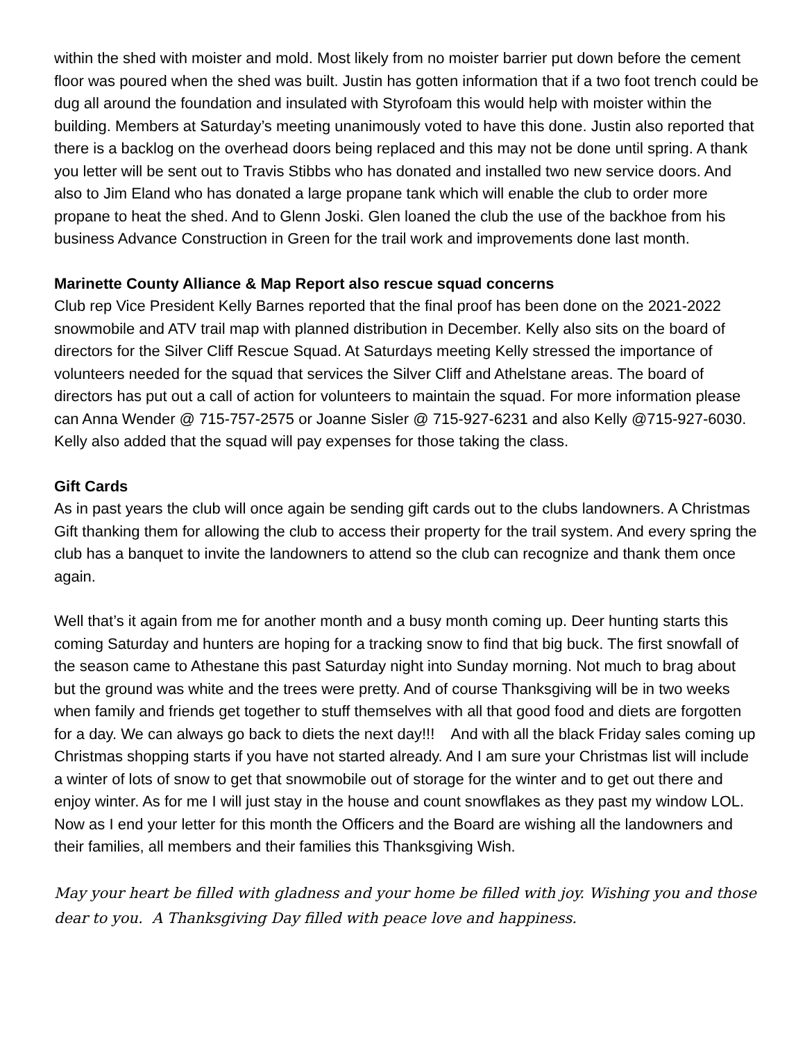within the shed with moister and mold. Most likely from no moister barrier put down before the cement floor was poured when the shed was built. Justin has gotten information that if a two foot trench could be dug all around the foundation and insulated with Styrofoam this would help with moister within the building. Members at Saturday’s meeting unanimously voted to have this done. Justin also reported that there is a backlog on the overhead doors being replaced and this may not be done until spring. A thank you letter will be sent out to Travis Stibbs who has donated and installed two new service doors. And also to Jim Eland who has donated a large propane tank which will enable the club to order more propane to heat the shed. And to Glenn Joski. Glen loaned the club the use of the backhoe from his business Advance Construction in Green for the trail work and improvements done last month.
Marinette County Alliance & Map Report also rescue squad concerns
Club rep Vice President Kelly Barnes reported that the final proof has been done on the 2021-2022 snowmobile and ATV trail map with planned distribution in December. Kelly also sits on the board of directors for the Silver Cliff Rescue Squad. At Saturdays meeting Kelly stressed the importance of volunteers needed for the squad that services the Silver Cliff and Athelstane areas. The board of directors has put out a call of action for volunteers to maintain the squad. For more information please can Anna Wender @ 715-757-2575 or Joanne Sisler @ 715-927-6231 and also Kelly @715-927-6030. Kelly also added that the squad will pay expenses for those taking the class.
Gift Cards
As in past years the club will once again be sending gift cards out to the clubs landowners. A Christmas Gift thanking them for allowing the club to access their property for the trail system. And every spring the club has a banquet to invite the landowners to attend so the club can recognize and thank them once again.
Well that’s it again from me for another month and a busy month coming up. Deer hunting starts this coming Saturday and hunters are hoping for a tracking snow to find that big buck. The first snowfall of the season came to Athestane this past Saturday night into Sunday morning. Not much to brag about but the ground was white and the trees were pretty. And of course Thanksgiving will be in two weeks when family and friends get together to stuff themselves with all that good food and diets are forgotten for a day. We can always go back to diets the next day!!! And with all the black Friday sales coming up Christmas shopping starts if you have not started already. And I am sure your Christmas list will include a winter of lots of snow to get that snowmobile out of storage for the winter and to get out there and enjoy winter. As for me I will just stay in the house and count snowflakes as they past my window LOL. Now as I end your letter for this month the Officers and the Board are wishing all the landowners and their families, all members and their families this Thanksgiving Wish.
May your heart be filled with gladness and your home be filled with joy. Wishing you and those dear to you. A Thanksgiving Day filled with peace love and happiness.